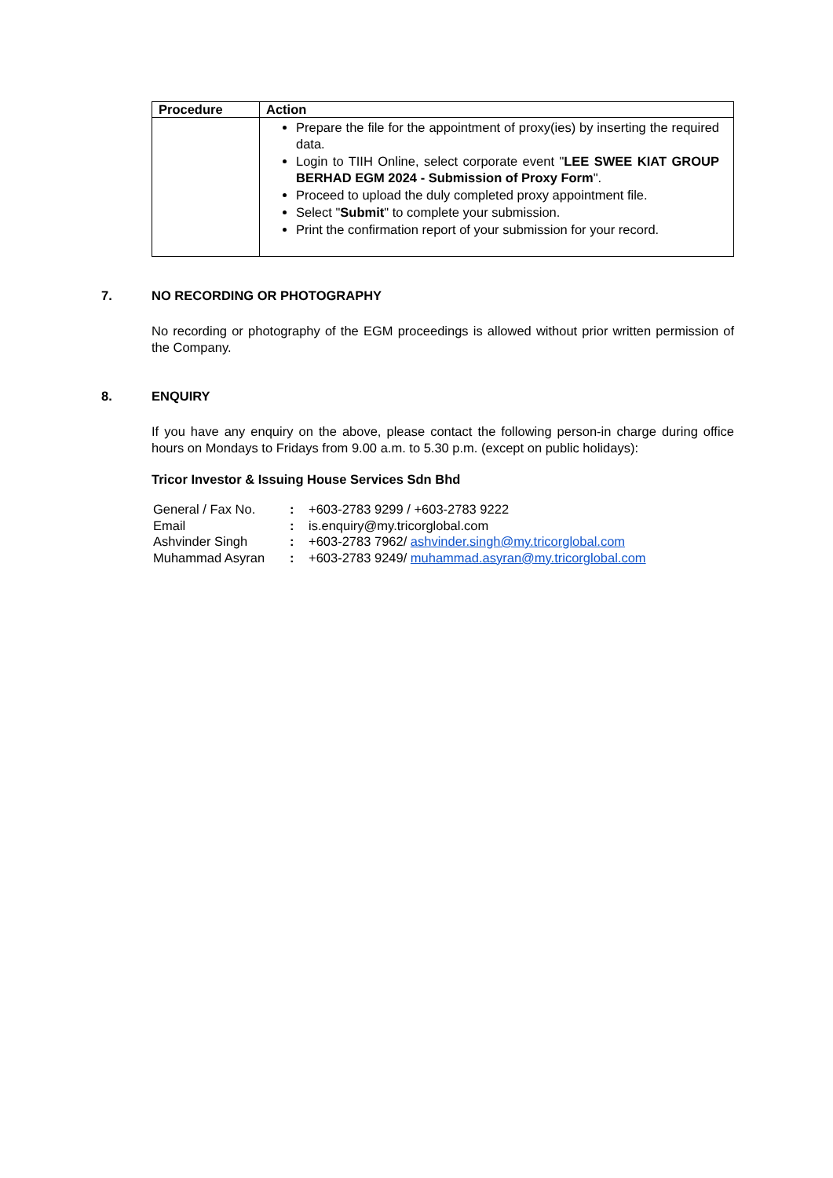| Procedure | Action |
| --- | --- |
| | Prepare the file for the appointment of proxy(ies) by inserting the required data. Login to TIIH Online, select corporate event " LEE SWEE KIAT GROUP BERHAD EGM 2024 - Submission of Proxy Form ". Proceed to upload the duly completed proxy appointment file. Select " Submit " to complete your submission. Print the confirmation report of your submission for your record. |
7. NO RECORDING OR PHOTOGRAPHY
No recording or photography of the EGM proceedings is allowed without prior written permission of the Company.
8. ENQUIRY
If you have any enquiry on the above, please contact the following person-in charge during office hours on Mondays to Fridays from 9.00 a.m. to 5.30 p.m. (except on public holidays):
Tricor Investor & Issuing House Services Sdn Bhd
| General / Fax No. | : | +603-2783 9299 / +603-2783 9222 |
| Email | : | is.enquiry@my.tricorglobal.com |
| Ashvinder Singh | : | +603-2783 7962/ ashvinder.singh@my.tricorglobal.com |
| Muhammad Asyran | : | +603-2783 9249/ muhammad.asyran@my.tricorglobal.com |